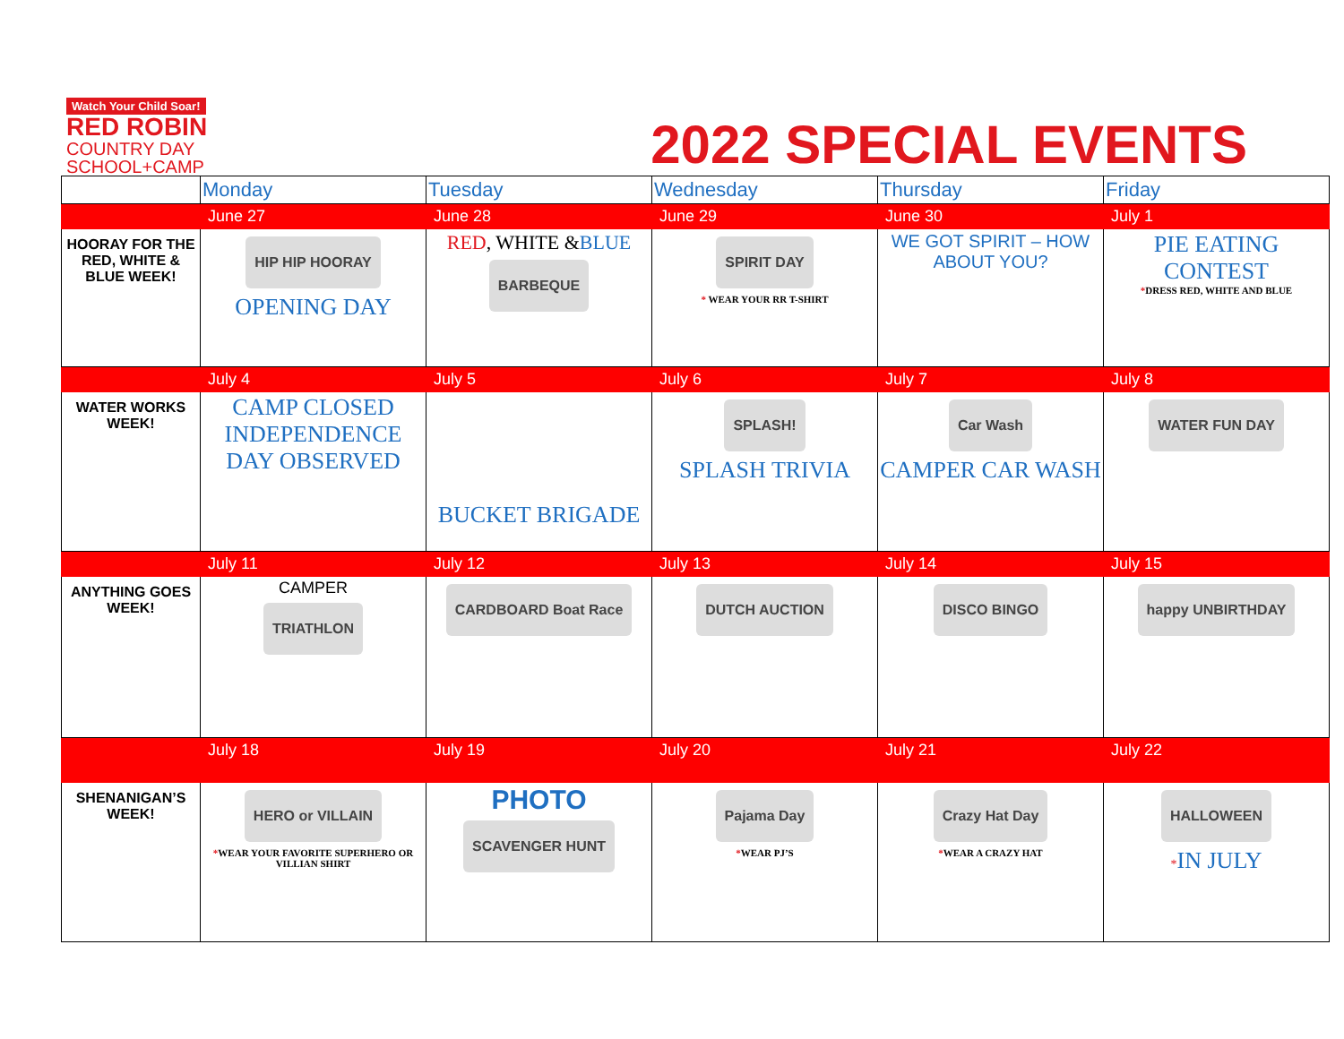Watch Your Child Soar!
RED ROBIN
COUNTRY DAY
SCHOOL+CAMP
2022 SPECIAL EVENTS
| | Monday | Tuesday | Wednesday | Thursday | Friday |
| --- | --- | --- | --- | --- | --- |
| | June 27 | June 28 | June 29 | June 30 | July 1 |
| HOORAY FOR THE RED, WHITE & BLUE WEEK! | HIP HIP HOORAY OPENING DAY | RED , WHITE & BLUE BARBEQUE | SPIRIT DAY * WEAR YOUR RR T-SHIRT | WE GOT SPIRIT – HOW ABOUT YOU? | PIE EATING CONTEST * DRESS RED, WHITE AND BLUE |
| | July 4 | July 5 | July 6 | July 7 | July 8 |
| WATER WORKS WEEK! | CAMP CLOSED INDEPENDENCE DAY OBSERVED | BUCKET BRIGADE | SPLASH! SPLASH TRIVIA | Car Wash CAMPER CAR WASH | WATER FUN DAY |
| | July 11 | July 12 | July 13 | July 14 | July 15 |
| ANYTHING GOES WEEK! | CAMPER TRIATHLON | CARDBOARD Boat Race | DUTCH AUCTION | DISCO BINGO | happy UNBIRTHDAY |
| | July 18 | July 19 | July 20 | July 21 | July 22 |
| SHENANIGAN’S WEEK! | HERO or VILLAIN * WEAR YOUR FAVORITE SUPERHERO OR VILLIAN SHIRT | PHOTO SCAVENGER HUNT | Pajama Day * WEAR PJ’S | Crazy Hat Day * WEAR A CRAZY HAT | HALLOWEEN * IN JULY |